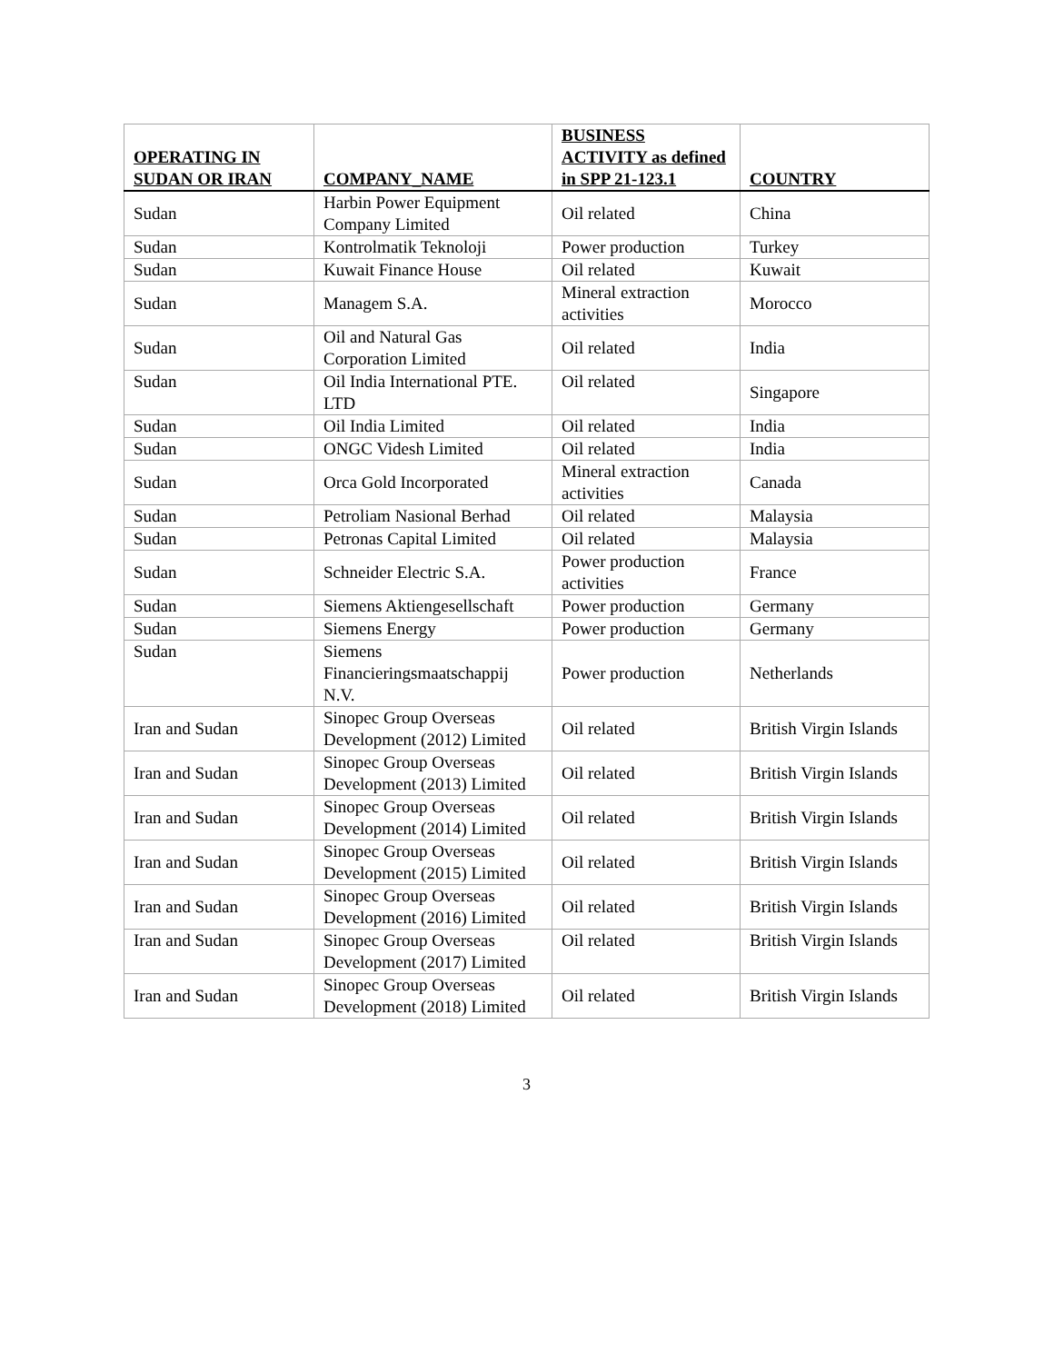| OPERATING IN SUDAN OR IRAN | COMPANY_NAME | BUSINESS ACTIVITY as defined in SPP 21-123.1 | COUNTRY |
| --- | --- | --- | --- |
| Sudan | Harbin Power Equipment Company Limited | Oil related | China |
| Sudan | Kontrolmatik Teknoloji | Power production | Turkey |
| Sudan | Kuwait Finance House | Oil related | Kuwait |
| Sudan | Managem S.A. | Mineral extraction activities | Morocco |
| Sudan | Oil and Natural Gas Corporation Limited | Oil related | India |
| Sudan | Oil India International PTE. LTD | Oil related | Singapore |
| Sudan | Oil India Limited | Oil related | India |
| Sudan | ONGC Videsh Limited | Oil related | India |
| Sudan | Orca Gold Incorporated | Mineral extraction activities | Canada |
| Sudan | Petroliam Nasional Berhad | Oil related | Malaysia |
| Sudan | Petronas Capital Limited | Oil related | Malaysia |
| Sudan | Schneider Electric S.A. | Power production activities | France |
| Sudan | Siemens Aktiengesellschaft | Power production | Germany |
| Sudan | Siemens Energy | Power production | Germany |
| Sudan | Siemens Financieringsmaatschappij N.V. | Power production | Netherlands |
| Iran and Sudan | Sinopec Group Overseas Development (2012) Limited | Oil related | British Virgin Islands |
| Iran and Sudan | Sinopec Group Overseas Development (2013) Limited | Oil related | British Virgin Islands |
| Iran and Sudan | Sinopec Group Overseas Development (2014) Limited | Oil related | British Virgin Islands |
| Iran and Sudan | Sinopec Group Overseas Development (2015) Limited | Oil related | British Virgin Islands |
| Iran and Sudan | Sinopec Group Overseas Development (2016) Limited | Oil related | British Virgin Islands |
| Iran and Sudan | Sinopec Group Overseas Development (2017) Limited | Oil related | British Virgin Islands |
| Iran and Sudan | Sinopec Group Overseas Development (2018) Limited | Oil related | British Virgin Islands |
3